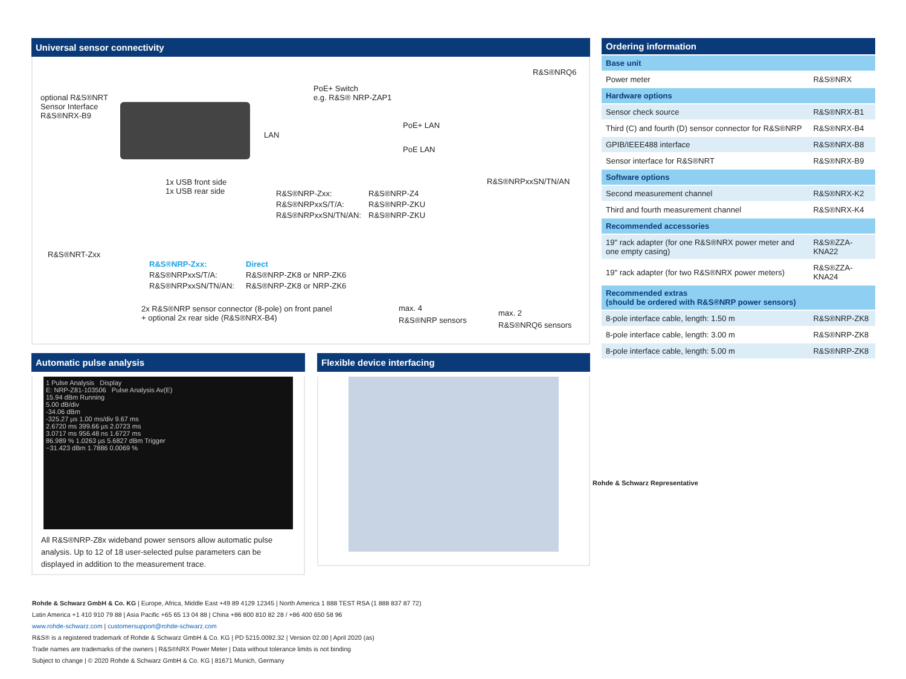Universal sensor connectivity
optional R&S®NRT
Sensor Interface
R&S®NRX-B9
PoE+ Switch
e.g. R&S® NRP-ZAP1
R&S®NRQ6
LAN
PoE+ LAN
PoE LAN
R&S®NRPxxSN/TN/AN
1x USB front side
1x USB rear side
R&S®NRP-Zxx:
R&S®NRPxxS/T/A:
R&S®NRPxxSN/TN/AN:
R&S®NRP-Z4
R&S®NRP-ZKU
R&S®NRP-ZKU
R&S®NRT-Zxx
R&S®NRP-Zxx:
R&S®NRPxxS/T/A:
R&S®NRPxxSN/TN/AN:
Direct
R&S®NRP-ZK8 or NRP-ZK6
R&S®NRP-ZK8 or NRP-ZK6
2x R&S®NRP sensor connector (8-pole) on front panel
+ optional 2x rear side (R&S®NRX-B4)
max. 4
R&S®NRP sensors
max. 2
R&S®NRQ6 sensors
Automatic pulse analysis
1 Pulse Analysis Display
E: NRP-Z81-103506 Pulse Analysis Av(E)
15.94 dBm Running
5.00 dB/div
-34.06 dBm
-325.27 µs 1.00 ms/div 9.67 ms
2.6720 ms 399.66 µs 2.0723 ms
3.0717 ms 956.48 ns 1.6727 ms
86.989 % 1.0263 µs 5.6827 dBm Trigger
−31.423 dBm 1.7886 0.0069 %
All R&S®NRP-Z8x wideband power sensors allow automatic pulse analysis. Up to 12 of 18 user-selected pulse parameters can be displayed in addition to the measurement trace.
Flexible device interfacing
| Ordering information | |
| --- | --- |
| Base unit | |
| Power meter | R&S®NRX |
| Hardware options | |
| Sensor check source | R&S®NRX-B1 |
| Third (C) and fourth (D) sensor connector for R&S®NRP | R&S®NRX-B4 |
| GPIB/IEEE488 interface | R&S®NRX-B8 |
| Sensor interface for R&S®NRT | R&S®NRX-B9 |
| Software options | |
| Second measurement channel | R&S®NRX-K2 |
| Third and fourth measurement channel | R&S®NRX-K4 |
| Recommended accessories | |
| 19" rack adapter (for one R&S®NRX power meter and one empty casing) | R&S®ZZA-KNA22 |
| 19" rack adapter (for two R&S®NRX power meters) | R&S®ZZA-KNA24 |
| Recommended extras (should be ordered with R&S®NRP power sensors) | |
| 8-pole interface cable, length: 1.50 m | R&S®NRP-ZK8 |
| 8-pole interface cable, length: 3.00 m | R&S®NRP-ZK8 |
| 8-pole interface cable, length: 5.00 m | R&S®NRP-ZK8 |
Rohde & Schwarz Representative
Rohde & Schwarz GmbH & Co. KG | Europe, Africa, Middle East +49 89 4129 12345 | North America 1 888 TEST RSA (1 888 837 87 72)
Latin America +1 410 910 79 88 | Asia Pacific +65 65 13 04 88 | China +86 800 810 82 28 / +86 400 650 58 96
www.rohde-schwarz.com | customersupport@rohde-schwarz.com
R&S® is a registered trademark of Rohde & Schwarz GmbH & Co. KG | PD 5215.0092.32 | Version 02.00 | April 2020 (as)
Trade names are trademarks of the owners | R&S®NRX Power Meter | Data without tolerance limits is not binding
Subject to change | © 2020 Rohde & Schwarz GmbH & Co. KG | 81671 Munich, Germany